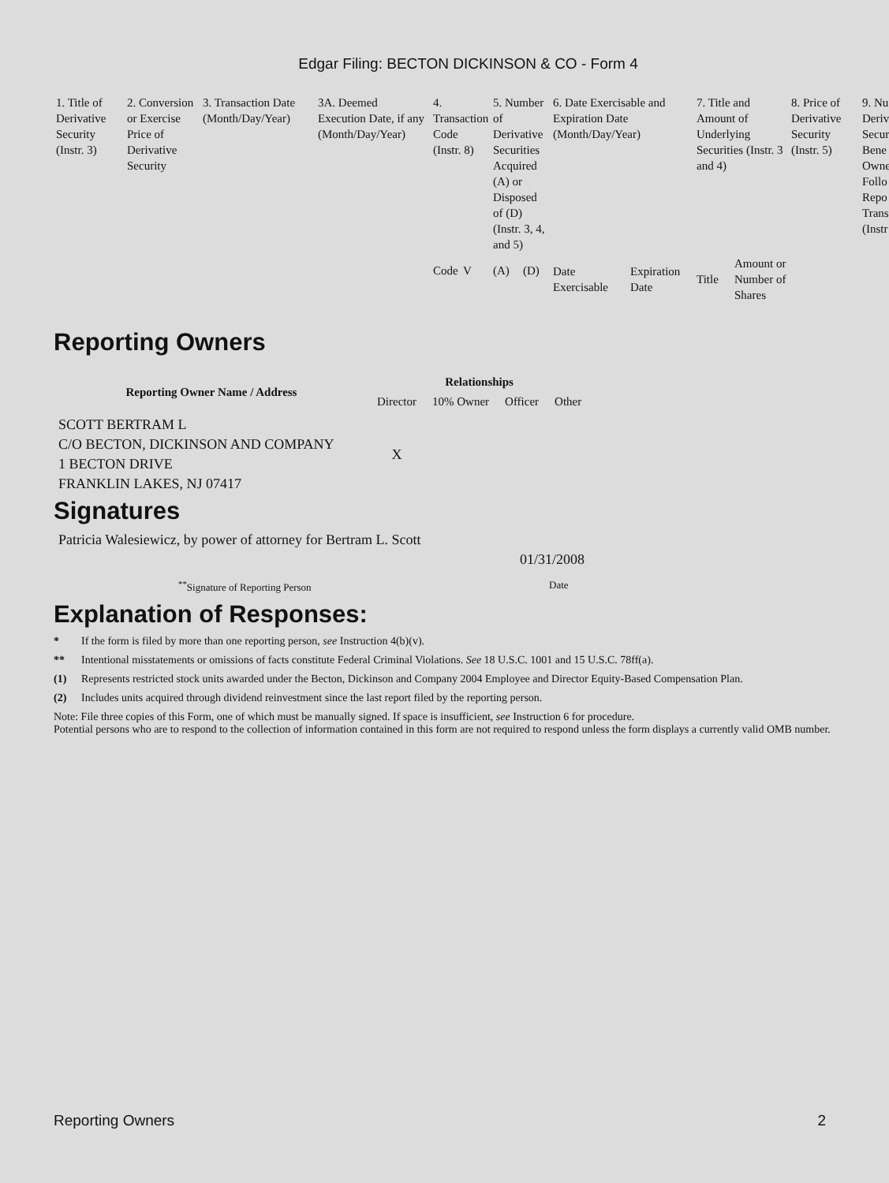Edgar Filing: BECTON DICKINSON & CO - Form 4
| 1. Title of Derivative Security (Instr. 3) | 2. Conversion or Exercise Price of Derivative Security | 3. Transaction Date (Month/Day/Year) | 3A. Deemed Execution Date, if any (Month/Day/Year) | 4. Transaction Code (Instr. 8) | | 5. Number of Derivative Securities Acquired (A) or Disposed of (D) (Instr. 3, 4, and 5) | | 6. Date Exercisable and Expiration Date (Month/Day/Year) | | 7. Title and Amount of Underlying Securities (Instr. 3 and 4) | | 8. Price of Derivative Security (Instr. 5) | 9. Nu Deriv Secur Bene Owne Follo Repo Trans (Instr |
| --- | --- | --- | --- | --- | --- | --- | --- | --- | --- | --- | --- | --- | --- |
| | | | | | | | | Date Exercisable | Expiration Date | Title | Amount or Number of Shares | | |
| | | | | Code | V | (A) | (D) | | | | | | |
Reporting Owners
| Reporting Owner Name / Address | Relationships | | | |
| --- | --- | --- | --- | --- |
| | Director | 10% Owner | Officer | Other |
| SCOTT BERTRAM L C/O BECTON, DICKINSON AND COMPANY 1 BECTON DRIVE FRANKLIN LAKES, NJ 07417 | X | | | |
Signatures
Patricia Walesiewicz, by power of attorney for Bertram L. Scott
01/31/2008
<sup>**</sup> Signature of Reporting Person Date
Explanation of Responses:
* If the form is filed by more than one reporting person, see Instruction 4(b)(v).
** Intentional misstatements or omissions of facts constitute Federal Criminal Violations. See 18 U.S.C. 1001 and 15 U.S.C. 78ff(a).
(1) Represents restricted stock units awarded under the Becton, Dickinson and Company 2004 Employee and Director Equity-Based Compensation Plan.
(2) Includes units acquired through dividend reinvestment since the last report filed by the reporting person.
Note: File three copies of this Form, one of which must be manually signed. If space is insufficient, see Instruction 6 for procedure.
Potential persons who are to respond to the collection of information contained in this form are not required to respond unless the form displays a currently valid OMB number.
Reporting Owners 2